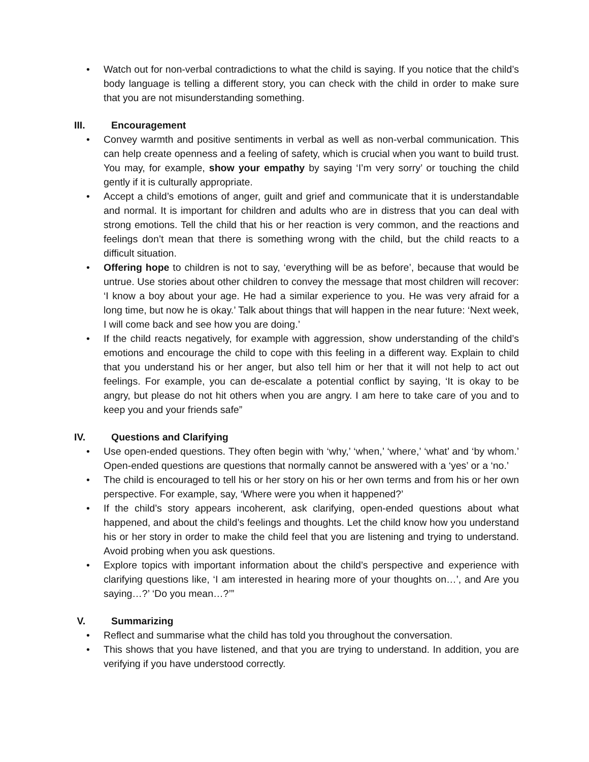• Watch out for non-verbal contradictions to what the child is saying. If you notice that the child’s body language is telling a different story, you can check with the child in order to make sure that you are not misunderstanding something.
III. Encouragement
• Convey warmth and positive sentiments in verbal as well as non-verbal communication. This can help create openness and a feeling of safety, which is crucial when you want to build trust. You may, for example, show your empathy by saying ‘I’m very sorry’ or touching the child gently if it is culturally appropriate.
• Accept a child’s emotions of anger, guilt and grief and communicate that it is understandable and normal. It is important for children and adults who are in distress that you can deal with strong emotions. Tell the child that his or her reaction is very common, and the reactions and feelings don’t mean that there is something wrong with the child, but the child reacts to a difficult situation.
• Offering hope to children is not to say, ‘everything will be as before’, because that would be untrue. Use stories about other children to convey the message that most children will recover: ‘I know a boy about your age. He had a similar experience to you. He was very afraid for a long time, but now he is okay.’ Talk about things that will happen in the near future: ‘Next week, I will come back and see how you are doing.’
• If the child reacts negatively, for example with aggression, show understanding of the child’s emotions and encourage the child to cope with this feeling in a different way. Explain to child that you understand his or her anger, but also tell him or her that it will not help to act out feelings. For example, you can de-escalate a potential conflict by saying, ‘It is okay to be angry, but please do not hit others when you are angry. I am here to take care of you and to keep you and your friends safe”
IV. Questions and Clarifying
• Use open-ended questions. They often begin with ‘why,’ ‘when,’ ‘where,’ ‘what’ and ‘by whom.’ Open-ended questions are questions that normally cannot be answered with a ‘yes’ or a ‘no.’
• The child is encouraged to tell his or her story on his or her own terms and from his or her own perspective. For example, say, ‘Where were you when it happened?’
• If the child’s story appears incoherent, ask clarifying, open-ended questions about what happened, and about the child’s feelings and thoughts. Let the child know how you understand his or her story in order to make the child feel that you are listening and trying to understand. Avoid probing when you ask questions.
• Explore topics with important information about the child’s perspective and experience with clarifying questions like, ‘I am interested in hearing more of your thoughts on…’, and Are you saying…?’ ‘Do you mean…?’”
V. Summarizing
• Reflect and summarise what the child has told you throughout the conversation.
• This shows that you have listened, and that you are trying to understand. In addition, you are verifying if you have understood correctly.